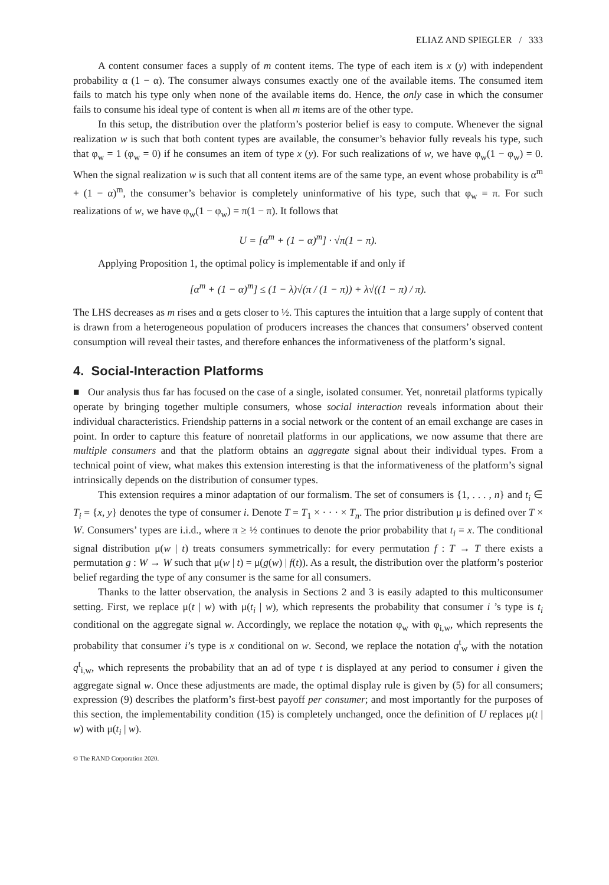ELIAZ AND SPIEGLER / 333
A content consumer faces a supply of m content items. The type of each item is x (y) with independent probability α (1 − α). The consumer always consumes exactly one of the available items. The consumed item fails to match his type only when none of the available items do. Hence, the only case in which the consumer fails to consume his ideal type of content is when all m items are of the other type.
In this setup, the distribution over the platform’s posterior belief is easy to compute. Whenever the signal realization w is such that both content types are available, the consumer’s behavior fully reveals his type, such that φ<sub>w</sub> = 1 (φ<sub>w</sub> = 0) if he consumes an item of type x (y). For such realizations of w, we have φ<sub>w</sub>(1 − φ<sub>w</sub>) = 0. When the signal realization w is such that all content items are of the same type, an event whose probability is α<sup>m</sup> + (1 − α)<sup>m</sup>, the consumer’s behavior is completely uninformative of his type, such that φ<sub>w</sub> = π. For such realizations of w, we have φ<sub>w</sub>(1 − φ<sub>w</sub>) = π(1 − π). It follows that
U = [α<sup>m</sup> + (1 − α)<sup>m</sup>] · √π(1 − π).
Applying Proposition 1, the optimal policy is implementable if and only if
[α<sup>m</sup> + (1 − α)<sup>m</sup>] ≤ (1 − λ)√(π / (1 − π)) + λ√((1 − π) / π).
The LHS decreases as m rises and α gets closer to ½. This captures the intuition that a large supply of content that is drawn from a heterogeneous population of producers increases the chances that consumers’ observed content consumption will reveal their tastes, and therefore enhances the informativeness of the platform’s signal.
4. Social-Interaction Platforms
■ Our analysis thus far has focused on the case of a single, isolated consumer. Yet, nonretail platforms typically operate by bringing together multiple consumers, whose social interaction reveals information about their individual characteristics. Friendship patterns in a social network or the content of an email exchange are cases in point. In order to capture this feature of nonretail platforms in our applications, we now assume that there are multiple consumers and that the platform obtains an aggregate signal about their individual types. From a technical point of view, what makes this extension interesting is that the informativeness of the platform’s signal intrinsically depends on the distribution of consumer types.
This extension requires a minor adaptation of our formalism. The set of consumers is {1, . . . , n} and t<sub>i</sub> ∈ T<sub>i</sub> = {x, y} denotes the type of consumer i. Denote T = T<sub>1</sub> × · · · × T<sub>n</sub>. The prior distribution μ is defined over T × W. Consumers’ types are i.i.d., where π ≥ ½ continues to denote the prior probability that t<sub>i</sub> = x. The conditional signal distribution μ(w | t) treats consumers symmetrically: for every permutation f : T → T there exists a permutation g : W → W such that μ(w | t) = μ(g(w) | f(t)). As a result, the distribution over the platform’s posterior belief regarding the type of any consumer is the same for all consumers.
Thanks to the latter observation, the analysis in Sections 2 and 3 is easily adapted to this multiconsumer setting. First, we replace μ(t | w) with μ(t<sub>i</sub> | w), which represents the probability that consumer i ’s type is t<sub>i</sub> conditional on the aggregate signal w. Accordingly, we replace the notation φ<sub>w</sub> with φ<sub>i,w</sub>, which represents the probability that consumer i’s type is x conditional on w. Second, we replace the notation q<sup>t</sup><sub>w</sub> with the notation q<sup>t</sup><sub>i,w</sub>, which represents the probability that an ad of type t is displayed at any period to consumer i given the aggregate signal w. Once these adjustments are made, the optimal display rule is given by (5) for all consumers; expression (9) describes the platform’s first-best payoff per consumer; and most importantly for the purposes of this section, the implementability condition (15) is completely unchanged, once the definition of U replaces μ(t | w) with μ(t<sub>i</sub> | w).
© The RAND Corporation 2020.